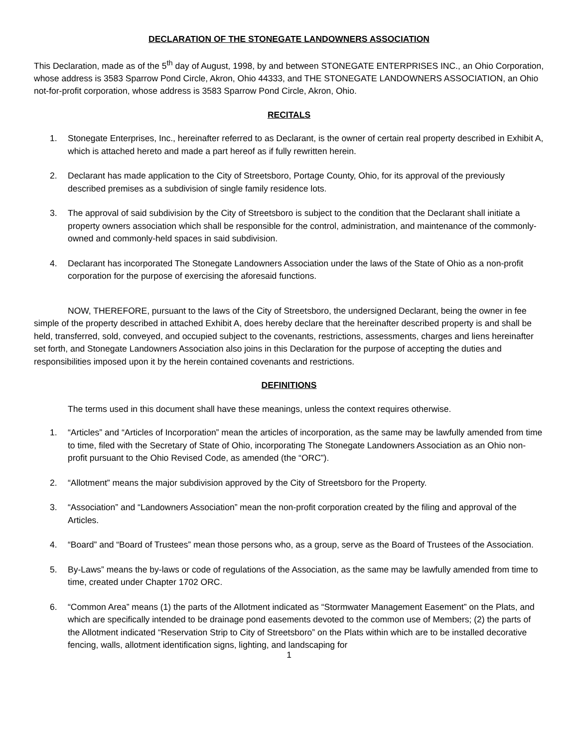DECLARATION OF THE STONEGATE LANDOWNERS ASSOCIATION
This Declaration, made as of the 5<sup>th</sup> day of August, 1998, by and between STONEGATE ENTERPRISES INC., an Ohio Corporation, whose address is 3583 Sparrow Pond Circle, Akron, Ohio 44333, and THE STONEGATE LANDOWNERS ASSOCIATION, an Ohio not-for-profit corporation, whose address is 3583 Sparrow Pond Circle, Akron, Ohio.
RECITALS
1. Stonegate Enterprises, Inc., hereinafter referred to as Declarant, is the owner of certain real property described in Exhibit A, which is attached hereto and made a part hereof as if fully rewritten herein.
2. Declarant has made application to the City of Streetsboro, Portage County, Ohio, for its approval of the previously described premises as a subdivision of single family residence lots.
3. The approval of said subdivision by the City of Streetsboro is subject to the condition that the Declarant shall initiate a property owners association which shall be responsible for the control, administration, and maintenance of the commonly-owned and commonly-held spaces in said subdivision.
4. Declarant has incorporated The Stonegate Landowners Association under the laws of the State of Ohio as a non-profit corporation for the purpose of exercising the aforesaid functions.
NOW, THEREFORE, pursuant to the laws of the City of Streetsboro, the undersigned Declarant, being the owner in fee simple of the property described in attached Exhibit A, does hereby declare that the hereinafter described property is and shall be held, transferred, sold, conveyed, and occupied subject to the covenants, restrictions, assessments, charges and liens hereinafter set forth, and Stonegate Landowners Association also joins in this Declaration for the purpose of accepting the duties and responsibilities imposed upon it by the herein contained covenants and restrictions.
DEFINITIONS
The terms used in this document shall have these meanings, unless the context requires otherwise.
1. “Articles” and “Articles of Incorporation” mean the articles of incorporation, as the same may be lawfully amended from time to time, filed with the Secretary of State of Ohio, incorporating The Stonegate Landowners Association as an Ohio non-profit pursuant to the Ohio Revised Code, as amended (the “ORC”).
2. “Allotment” means the major subdivision approved by the City of Streetsboro for the Property.
3. “Association” and “Landowners Association” mean the non-profit corporation created by the filing and approval of the Articles.
4. “Board” and “Board of Trustees” mean those persons who, as a group, serve as the Board of Trustees of the Association.
5. By-Laws” means the by-laws or code of regulations of the Association, as the same may be lawfully amended from time to time, created under Chapter 1702 ORC.
6. “Common Area” means (1) the parts of the Allotment indicated as “Stormwater Management Easement” on the Plats, and which are specifically intended to be drainage pond easements devoted to the common use of Members; (2) the parts of the Allotment indicated “Reservation Strip to City of Streetsboro” on the Plats within which are to be installed decorative fencing, walls, allotment identification signs, lighting, and landscaping for
1